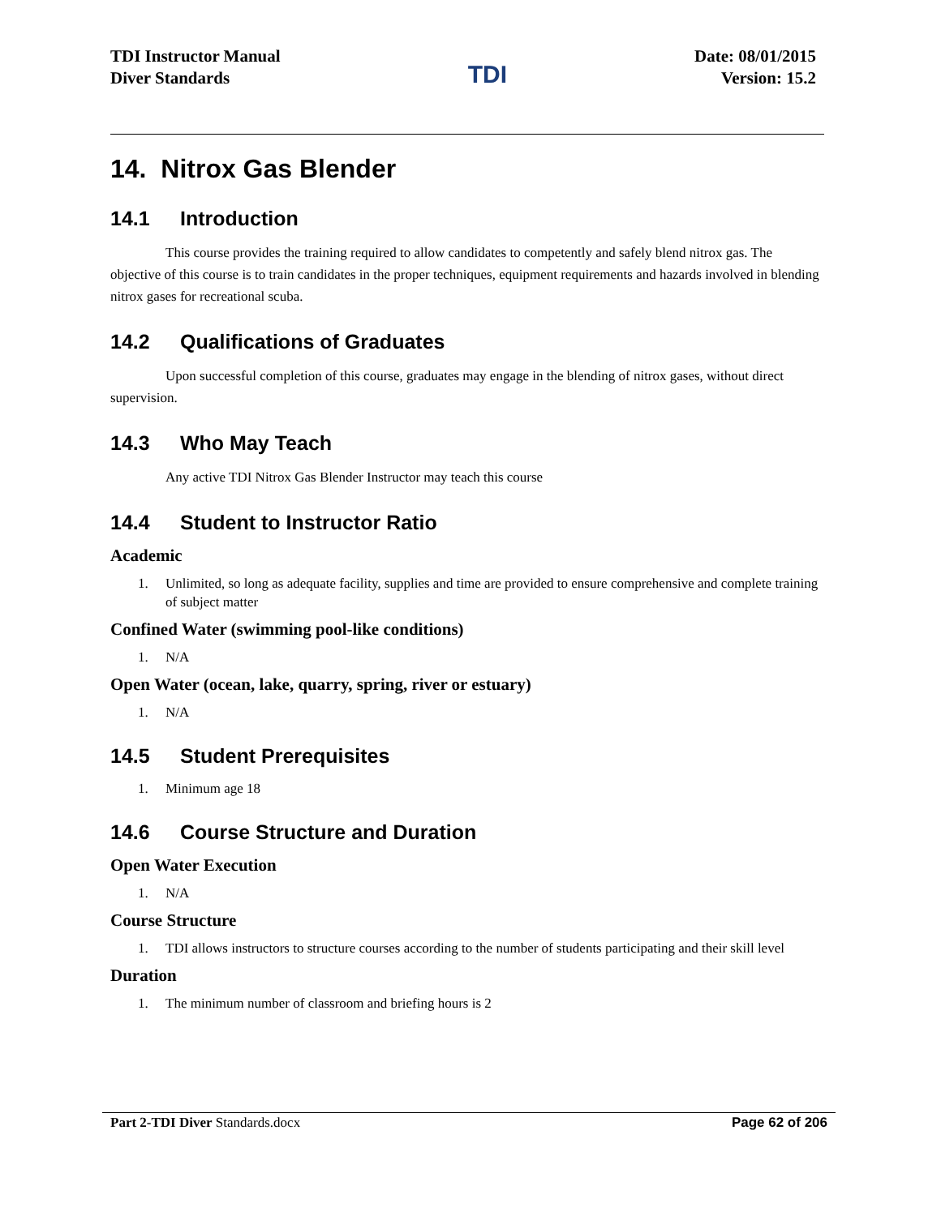TDI Instructor Manual
Diver Standards
TDI
Date: 08/01/2015
Version: 15.2
14. Nitrox Gas Blender
14.1 Introduction
This course provides the training required to allow candidates to competently and safely blend nitrox gas. The objective of this course is to train candidates in the proper techniques, equipment requirements and hazards involved in blending nitrox gases for recreational scuba.
14.2 Qualifications of Graduates
Upon successful completion of this course, graduates may engage in the blending of nitrox gases, without direct supervision.
14.3 Who May Teach
Any active TDI Nitrox Gas Blender Instructor may teach this course
14.4 Student to Instructor Ratio
Academic
1. Unlimited, so long as adequate facility, supplies and time are provided to ensure comprehensive and complete training of subject matter
Confined Water (swimming pool-like conditions)
1. N/A
Open Water (ocean, lake, quarry, spring, river or estuary)
1. N/A
14.5 Student Prerequisites
1. Minimum age 18
14.6 Course Structure and Duration
Open Water Execution
1. N/A
Course Structure
1. TDI allows instructors to structure courses according to the number of students participating and their skill level
Duration
1. The minimum number of classroom and briefing hours is 2
Part 2-TDI Diver Standards.docx
Page 62 of 206